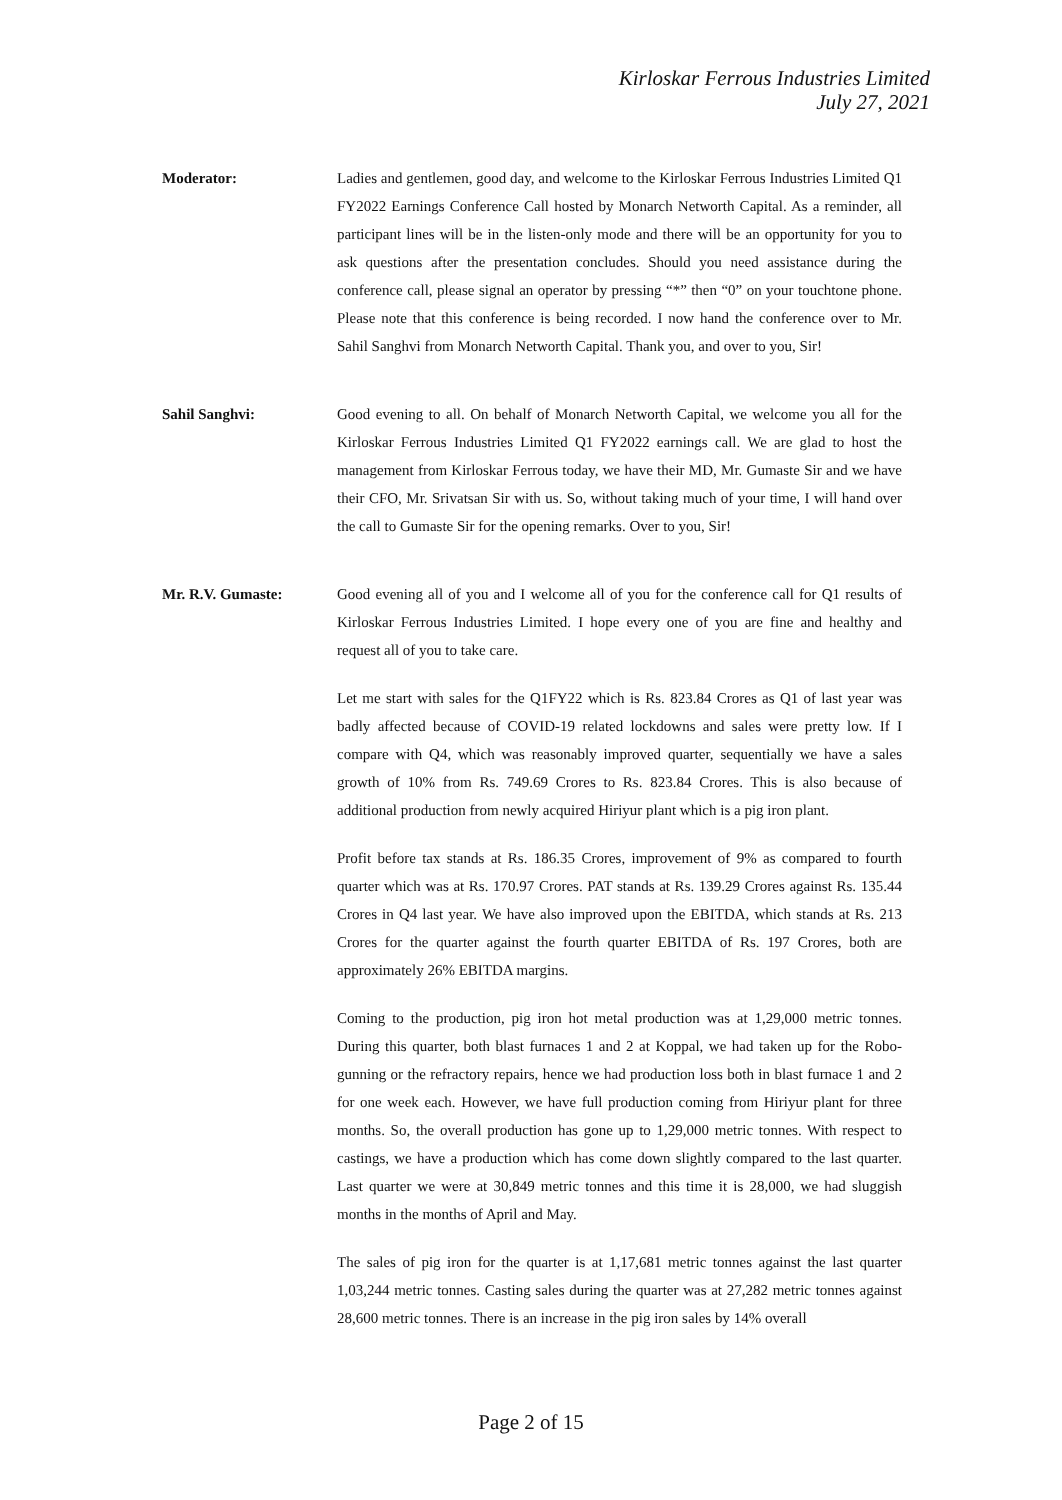Kirloskar Ferrous Industries Limited
July 27, 2021
Moderator: Ladies and gentlemen, good day, and welcome to the Kirloskar Ferrous Industries Limited Q1 FY2022 Earnings Conference Call hosted by Monarch Networth Capital. As a reminder, all participant lines will be in the listen-only mode and there will be an opportunity for you to ask questions after the presentation concludes. Should you need assistance during the conference call, please signal an operator by pressing “*” then “0” on your touchtone phone. Please note that this conference is being recorded. I now hand the conference over to Mr. Sahil Sanghvi from Monarch Networth Capital. Thank you, and over to you, Sir!
Sahil Sanghvi: Good evening to all. On behalf of Monarch Networth Capital, we welcome you all for the Kirloskar Ferrous Industries Limited Q1 FY2022 earnings call. We are glad to host the management from Kirloskar Ferrous today, we have their MD, Mr. Gumaste Sir and we have their CFO, Mr. Srivatsan Sir with us. So, without taking much of your time, I will hand over the call to Gumaste Sir for the opening remarks. Over to you, Sir!
Mr. R.V. Gumaste: Good evening all of you and I welcome all of you for the conference call for Q1 results of Kirloskar Ferrous Industries Limited. I hope every one of you are fine and healthy and request all of you to take care.
Let me start with sales for the Q1FY22 which is Rs. 823.84 Crores as Q1 of last year was badly affected because of COVID-19 related lockdowns and sales were pretty low. If I compare with Q4, which was reasonably improved quarter, sequentially we have a sales growth of 10% from Rs. 749.69 Crores to Rs. 823.84 Crores. This is also because of additional production from newly acquired Hiriyur plant which is a pig iron plant.
Profit before tax stands at Rs. 186.35 Crores, improvement of 9% as compared to fourth quarter which was at Rs. 170.97 Crores. PAT stands at Rs. 139.29 Crores against Rs. 135.44 Crores in Q4 last year. We have also improved upon the EBITDA, which stands at Rs. 213 Crores for the quarter against the fourth quarter EBITDA of Rs. 197 Crores, both are approximately 26% EBITDA margins.
Coming to the production, pig iron hot metal production was at 1,29,000 metric tonnes. During this quarter, both blast furnaces 1 and 2 at Koppal, we had taken up for the Robo- gunning or the refractory repairs, hence we had production loss both in blast furnace 1 and 2 for one week each. However, we have full production coming from Hiriyur plant for three months. So, the overall production has gone up to 1,29,000 metric tonnes. With respect to castings, we have a production which has come down slightly compared to the last quarter. Last quarter we were at 30,849 metric tonnes and this time it is 28,000, we had sluggish months in the months of April and May.
The sales of pig iron for the quarter is at 1,17,681 metric tonnes against the last quarter 1,03,244 metric tonnes. Casting sales during the quarter was at 27,282 metric tonnes against 28,600 metric tonnes. There is an increase in the pig iron sales by 14% overall
Page 2 of 15